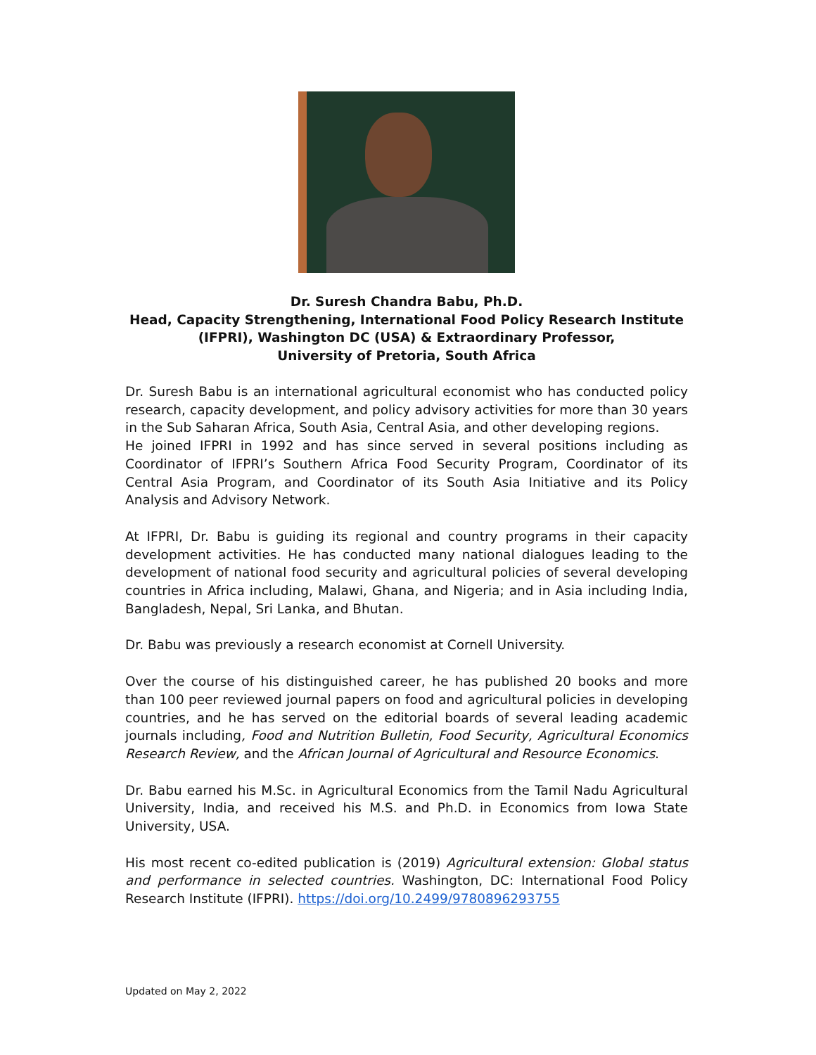Dr. Suresh Chandra Babu, Ph.D.
Head, Capacity Strengthening, International Food Policy Research Institute (IFPRI), Washington DC (USA) & Extraordinary Professor,
University of Pretoria, South Africa
Dr. Suresh Babu is an international agricultural economist who has conducted policy research, capacity development, and policy advisory activities for more than 30 years in the Sub Saharan Africa, South Asia, Central Asia, and other developing regions.
He joined IFPRI in 1992 and has since served in several positions including as Coordinator of IFPRI’s Southern Africa Food Security Program, Coordinator of its Central Asia Program, and Coordinator of its South Asia Initiative and its Policy Analysis and Advisory Network.
At IFPRI, Dr. Babu is guiding its regional and country programs in their capacity development activities. He has conducted many national dialogues leading to the development of national food security and agricultural policies of several developing countries in Africa including, Malawi, Ghana, and Nigeria; and in Asia including India, Bangladesh, Nepal, Sri Lanka, and Bhutan.
Dr. Babu was previously a research economist at Cornell University.
Over the course of his distinguished career, he has published 20 books and more than 100 peer reviewed journal papers on food and agricultural policies in developing countries, and he has served on the editorial boards of several leading academic journals including, Food and Nutrition Bulletin, Food Security, Agricultural Economics Research Review, and the African Journal of Agricultural and Resource Economics.
Dr. Babu earned his M.Sc. in Agricultural Economics from the Tamil Nadu Agricultural University, India, and received his M.S. and Ph.D. in Economics from Iowa State University, USA.
His most recent co-edited publication is (2019) Agricultural extension: Global status and performance in selected countries. Washington, DC: International Food Policy Research Institute (IFPRI). https://doi.org/10.2499/9780896293755
Updated on May 2, 2022